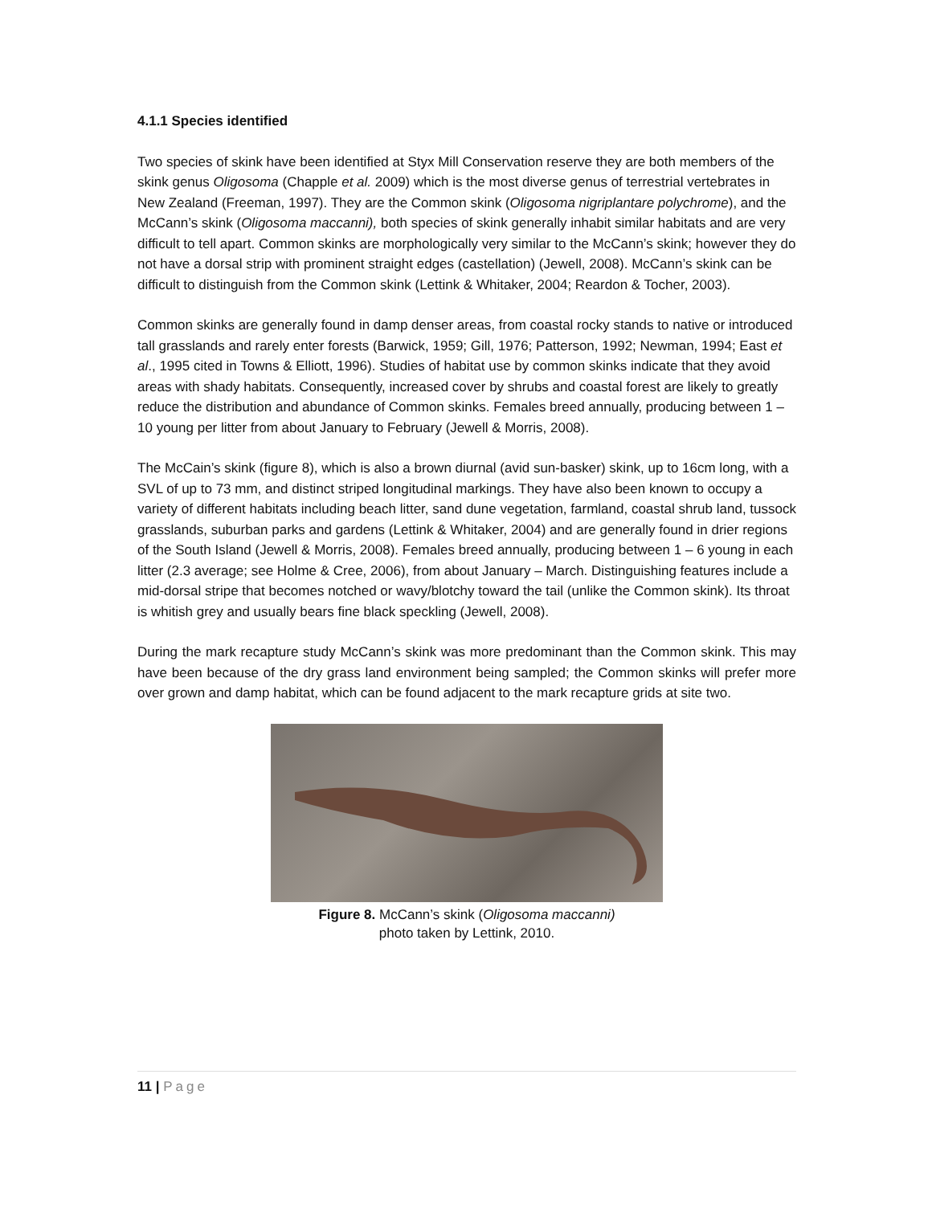4.1.1 Species identified
Two species of skink have been identified at Styx Mill Conservation reserve they are both members of the skink genus Oligosoma (Chapple et al. 2009) which is the most diverse genus of terrestrial vertebrates in New Zealand (Freeman, 1997). They are the Common skink (Oligosoma nigriplantare polychrome), and the McCann’s skink (Oligosoma maccanni), both species of skink generally inhabit similar habitats and are very difficult to tell apart. Common skinks are morphologically very similar to the McCann’s skink; however they do not have a dorsal strip with prominent straight edges (castellation) (Jewell, 2008). McCann’s skink can be difficult to distinguish from the Common skink (Lettink & Whitaker, 2004; Reardon & Tocher, 2003).
Common skinks are generally found in damp denser areas, from coastal rocky stands to native or introduced tall grasslands and rarely enter forests (Barwick, 1959; Gill, 1976; Patterson, 1992; Newman, 1994; East et al., 1995 cited in Towns & Elliott, 1996). Studies of habitat use by common skinks indicate that they avoid areas with shady habitats. Consequently, increased cover by shrubs and coastal forest are likely to greatly reduce the distribution and abundance of Common skinks. Females breed annually, producing between 1 – 10 young per litter from about January to February (Jewell & Morris, 2008).
The McCain’s skink (figure 8), which is also a brown diurnal (avid sun-basker) skink, up to 16cm long, with a SVL of up to 73 mm, and distinct striped longitudinal markings. They have also been known to occupy a variety of different habitats including beach litter, sand dune vegetation, farmland, coastal shrub land, tussock grasslands, suburban parks and gardens (Lettink & Whitaker, 2004) and are generally found in drier regions of the South Island (Jewell & Morris, 2008). Females breed annually, producing between 1 – 6 young in each litter (2.3 average; see Holme & Cree, 2006), from about January – March. Distinguishing features include a mid-dorsal stripe that becomes notched or wavy/blotchy toward the tail (unlike the Common skink). Its throat is whitish grey and usually bears fine black speckling (Jewell, 2008).
During the mark recapture study McCann’s skink was more predominant than the Common skink. This may have been because of the dry grass land environment being sampled; the Common skinks will prefer more over grown and damp habitat, which can be found adjacent to the mark recapture grids at site two.
Figure 8. McCann’s skink (Oligosoma maccanni)
photo taken by Lettink, 2010.
11 | Page